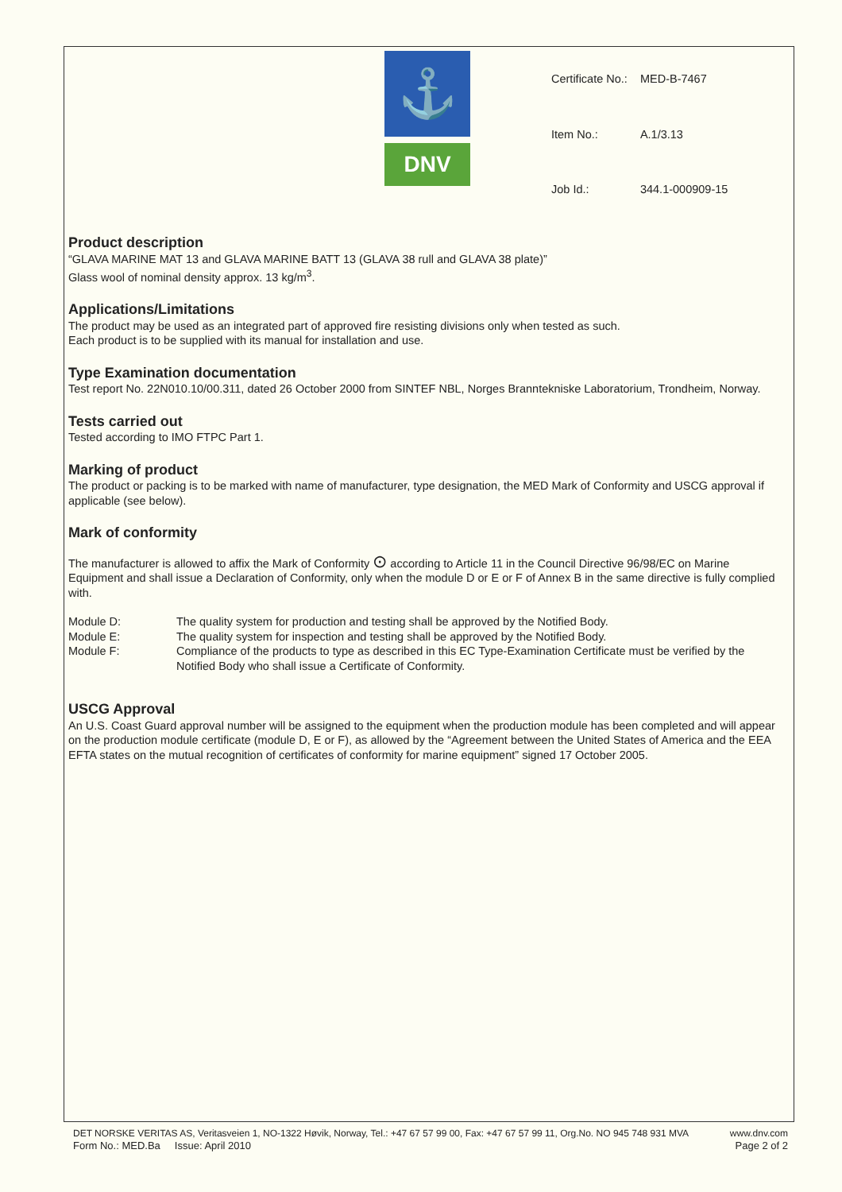⚓
DNV
| Certificate No.: | MED-B-7467 |
| Item No.: | A.1/3.13 |
| Job Id.: | 344.1-000909-15 |
Product description
“GLAVA MARINE MAT 13 and GLAVA MARINE BATT 13 (GLAVA 38 rull and GLAVA 38 plate)”
Glass wool of nominal density approx. 13 kg/m<sup>3</sup>.
Applications/Limitations
The product may be used as an integrated part of approved fire resisting divisions only when tested as such.
Each product is to be supplied with its manual for installation and use.
Type Examination documentation
Test report No. 22N010.10/00.311, dated 26 October 2000 from SINTEF NBL, Norges Branntekniske Laboratorium, Trondheim, Norway.
Tests carried out
Tested according to IMO FTPC Part 1.
Marking of product
The product or packing is to be marked with name of manufacturer, type designation, the MED Mark of Conformity and USCG approval if applicable (see below).
Mark of conformity
The manufacturer is allowed to affix the Mark of Conformity ⊙ according to Article 11 in the Council Directive 96/98/EC on Marine Equipment and shall issue a Declaration of Conformity, only when the module D or E or F of Annex B in the same directive is fully complied with.
| Module D: | The quality system for production and testing shall be approved by the Notified Body. |
| Module E: | The quality system for inspection and testing shall be approved by the Notified Body. |
| Module F: | Compliance of the products to type as described in this EC Type-Examination Certificate must be verified by the Notified Body who shall issue a Certificate of Conformity. |
USCG Approval
An U.S. Coast Guard approval number will be assigned to the equipment when the production module has been completed and will appear on the production module certificate (module D, E or F), as allowed by the “Agreement between the United States of America and the EEA EFTA states on the mutual recognition of certificates of conformity for marine equipment” signed 17 October 2005.
DET NORSKE VERITAS AS, Veritasveien 1, NO-1322 Høvik, Norway, Tel.: +47 67 57 99 00, Fax: +47 67 57 99 11, Org.No. NO 945 748 931 MVA www.dnv.com
Form No.: MED.Ba Issue: April 2010 Page 2 of 2